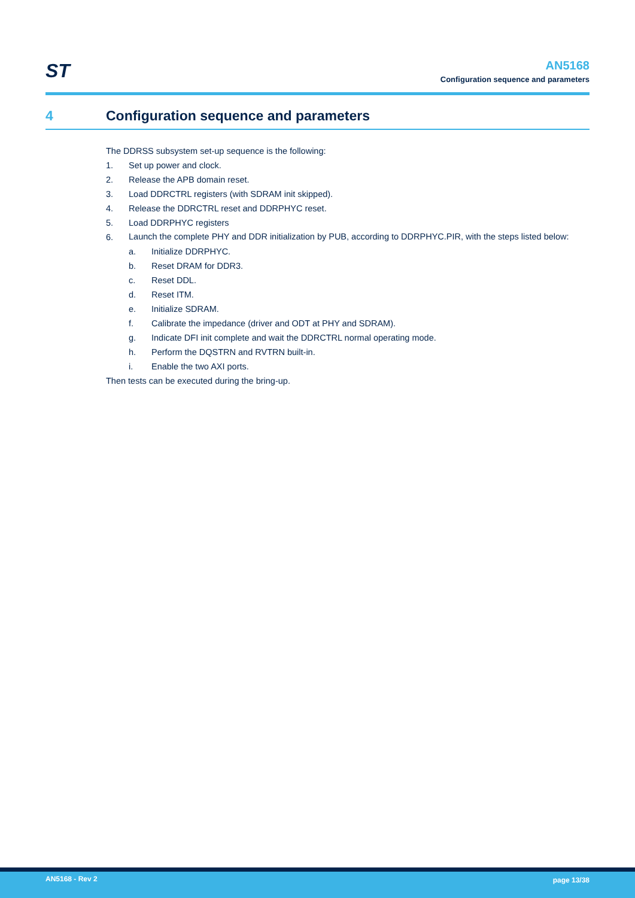ST
AN5168
Configuration sequence and parameters
4 Configuration sequence and parameters
The DDRSS subsystem set-up sequence is the following:
1. Set up power and clock.
2. Release the APB domain reset.
3. Load DDRCTRL registers (with SDRAM init skipped).
4. Release the DDRCTRL reset and DDRPHYC reset.
5. Load DDRPHYC registers
6. Launch the complete PHY and DDR initialization by PUB, according to DDRPHYC.PIR, with the steps listed below:
a. Initialize DDRPHYC.
b. Reset DRAM for DDR3.
c. Reset DDL.
d. Reset ITM.
e. Initialize SDRAM.
f. Calibrate the impedance (driver and ODT at PHY and SDRAM).
g. Indicate DFI init complete and wait the DDRCTRL normal operating mode.
h. Perform the DQSTRN and RVTRN built-in.
i. Enable the two AXI ports.
Then tests can be executed during the bring-up.
AN5168 - Rev 2 page 13/38